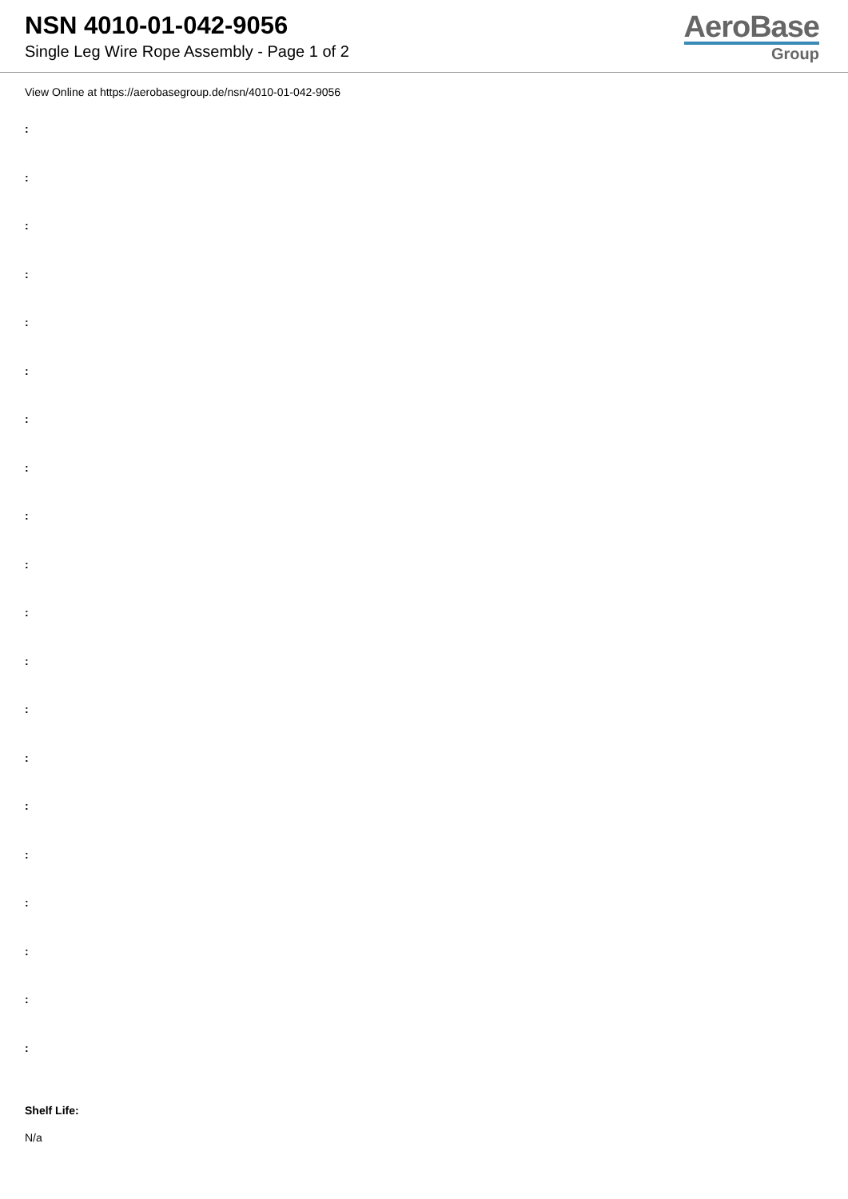NSN 4010-01-042-9056
Single Leg Wire Rope Assembly - Page 1 of 2
AeroBase
Group
View Online at https://aerobasegroup.de/nsn/4010-01-042-9056
:
:
:
:
:
:
:
:
:
:
:
:
:
:
:
:
:
:
:
:
Shelf Life:
N/a